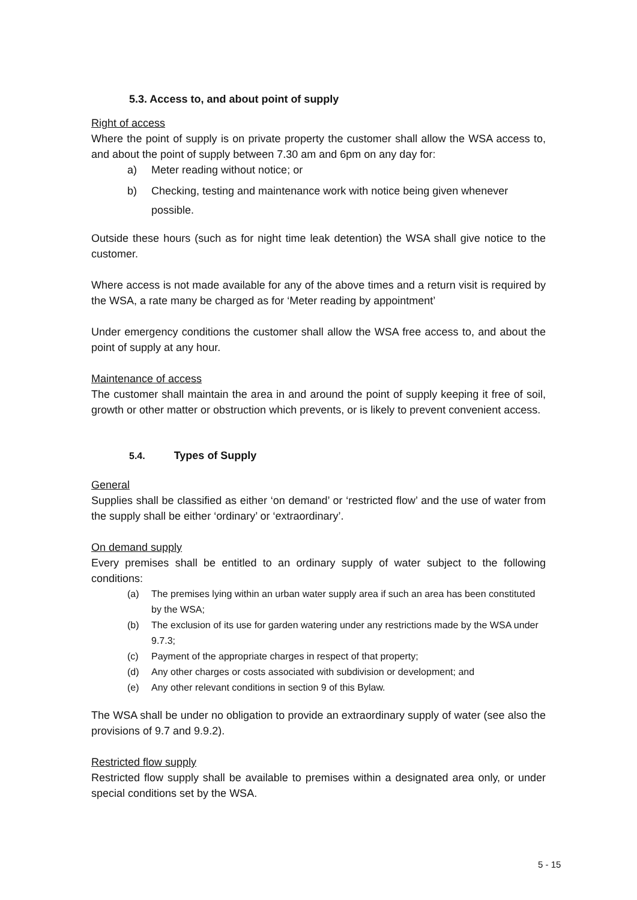5.3. Access to, and about point of supply
Right of access
Where the point of supply is on private property the customer shall allow the WSA access to, and about the point of supply between 7.30 am and 6pm on any day for:
a) Meter reading without notice; or
b) Checking, testing and maintenance work with notice being given whenever possible.
Outside these hours (such as for night time leak detention) the WSA shall give notice to the customer.
Where access is not made available for any of the above times and a return visit is required by the WSA, a rate many be charged as for ‘Meter reading by appointment’
Under emergency conditions the customer shall allow the WSA free access to, and about the point of supply at any hour.
Maintenance of access
The customer shall maintain the area in and around the point of supply keeping it free of soil, growth or other matter or obstruction which prevents, or is likely to prevent convenient access.
5.4. Types of Supply
General
Supplies shall be classified as either ‘on demand’ or ‘restricted flow’ and the use of water from the supply shall be either ‘ordinary’ or ‘extraordinary’.
On demand supply
Every premises shall be entitled to an ordinary supply of water subject to the following conditions:
(a) The premises lying within an urban water supply area if such an area has been constituted by the WSA;
(b) The exclusion of its use for garden watering under any restrictions made by the WSA under 9.7.3;
(c) Payment of the appropriate charges in respect of that property;
(d) Any other charges or costs associated with subdivision or development; and
(e) Any other relevant conditions in section 9 of this Bylaw.
The WSA shall be under no obligation to provide an extraordinary supply of water (see also the provisions of 9.7 and 9.9.2).
Restricted flow supply
Restricted flow supply shall be available to premises within a designated area only, or under special conditions set by the WSA.
5 - 15